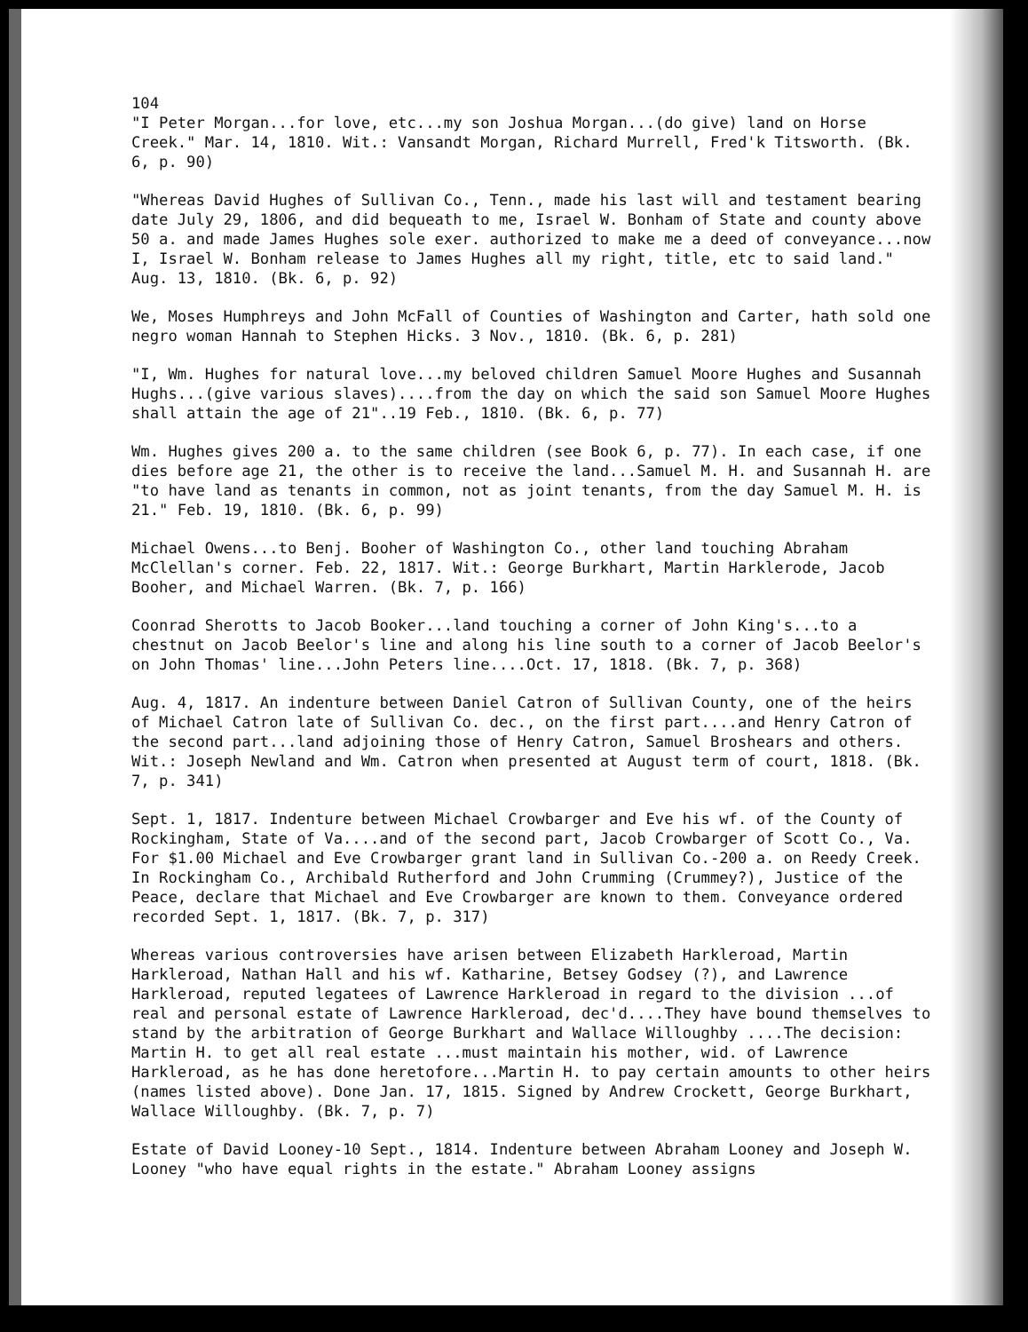104
"I Peter Morgan...for love, etc...my son Joshua Morgan...(do give) land on Horse Creek." Mar. 14, 1810. Wit.: Vansandt Morgan, Richard Murrell, Fred'k Titsworth. (Bk. 6, p. 90)
"Whereas David Hughes of Sullivan Co., Tenn., made his last will and testament bearing date July 29, 1806, and did bequeath to me, Israel W. Bonham of State and county above 50 a. and made James Hughes sole exer. authorized to make me a deed of conveyance...now I, Israel W. Bonham release to James Hughes all my right, title, etc to said land." Aug. 13, 1810. (Bk. 6, p. 92)
We, Moses Humphreys and John McFall of Counties of Washington and Carter, hath sold one negro woman Hannah to Stephen Hicks. 3 Nov., 1810. (Bk. 6, p. 281)
"I, Wm. Hughes for natural love...my beloved children Samuel Moore Hughes and Susannah Hughs...(give various slaves)....from the day on which the said son Samuel Moore Hughes shall attain the age of 21"..19 Feb., 1810. (Bk. 6, p. 77)
Wm. Hughes gives 200 a. to the same children (see Book 6, p. 77). In each case, if one dies before age 21, the other is to receive the land...Samuel M. H. and Susannah H. are "to have land as tenants in common, not as joint tenants, from the day Samuel M. H. is 21." Feb. 19, 1810. (Bk. 6, p. 99)
Michael Owens...to Benj. Booher of Washington Co., other land touching Abraham McClellan's corner. Feb. 22, 1817. Wit.: George Burkhart, Martin Harklerode, Jacob Booher, and Michael Warren. (Bk. 7, p. 166)
Coonrad Sherotts to Jacob Booker...land touching a corner of John King's...to a chestnut on Jacob Beelor's line and along his line south to a corner of Jacob Beelor's on John Thomas' line...John Peters line....Oct. 17, 1818. (Bk. 7, p. 368)
Aug. 4, 1817. An indenture between Daniel Catron of Sullivan County, one of the heirs of Michael Catron late of Sullivan Co. dec., on the first part....and Henry Catron of the second part...land adjoining those of Henry Catron, Samuel Broshears and others. Wit.: Joseph Newland and Wm. Catron when presented at August term of court, 1818. (Bk. 7, p. 341)
Sept. 1, 1817. Indenture between Michael Crowbarger and Eve his wf. of the County of Rockingham, State of Va....and of the second part, Jacob Crowbarger of Scott Co., Va. For $1.00 Michael and Eve Crowbarger grant land in Sullivan Co.-200 a. on Reedy Creek. In Rockingham Co., Archibald Rutherford and John Crumming (Crummey?), Justice of the Peace, declare that Michael and Eve Crowbarger are known to them. Conveyance ordered recorded Sept. 1, 1817. (Bk. 7, p. 317)
Whereas various controversies have arisen between Elizabeth Harkleroad, Martin Harkleroad, Nathan Hall and his wf. Katharine, Betsey Godsey (?), and Lawrence Harkleroad, reputed legatees of Lawrence Harkleroad in regard to the division ...of real and personal estate of Lawrence Harkleroad, dec'd....They have bound themselves to stand by the arbitration of George Burkhart and Wallace Willoughby ....The decision: Martin H. to get all real estate ...must maintain his mother, wid. of Lawrence Harkleroad, as he has done heretofore...Martin H. to pay certain amounts to other heirs (names listed above). Done Jan. 17, 1815. Signed by Andrew Crockett, George Burkhart, Wallace Willoughby. (Bk. 7, p. 7)
Estate of David Looney-10 Sept., 1814. Indenture between Abraham Looney and Joseph W. Looney "who have equal rights in the estate." Abraham Looney assigns